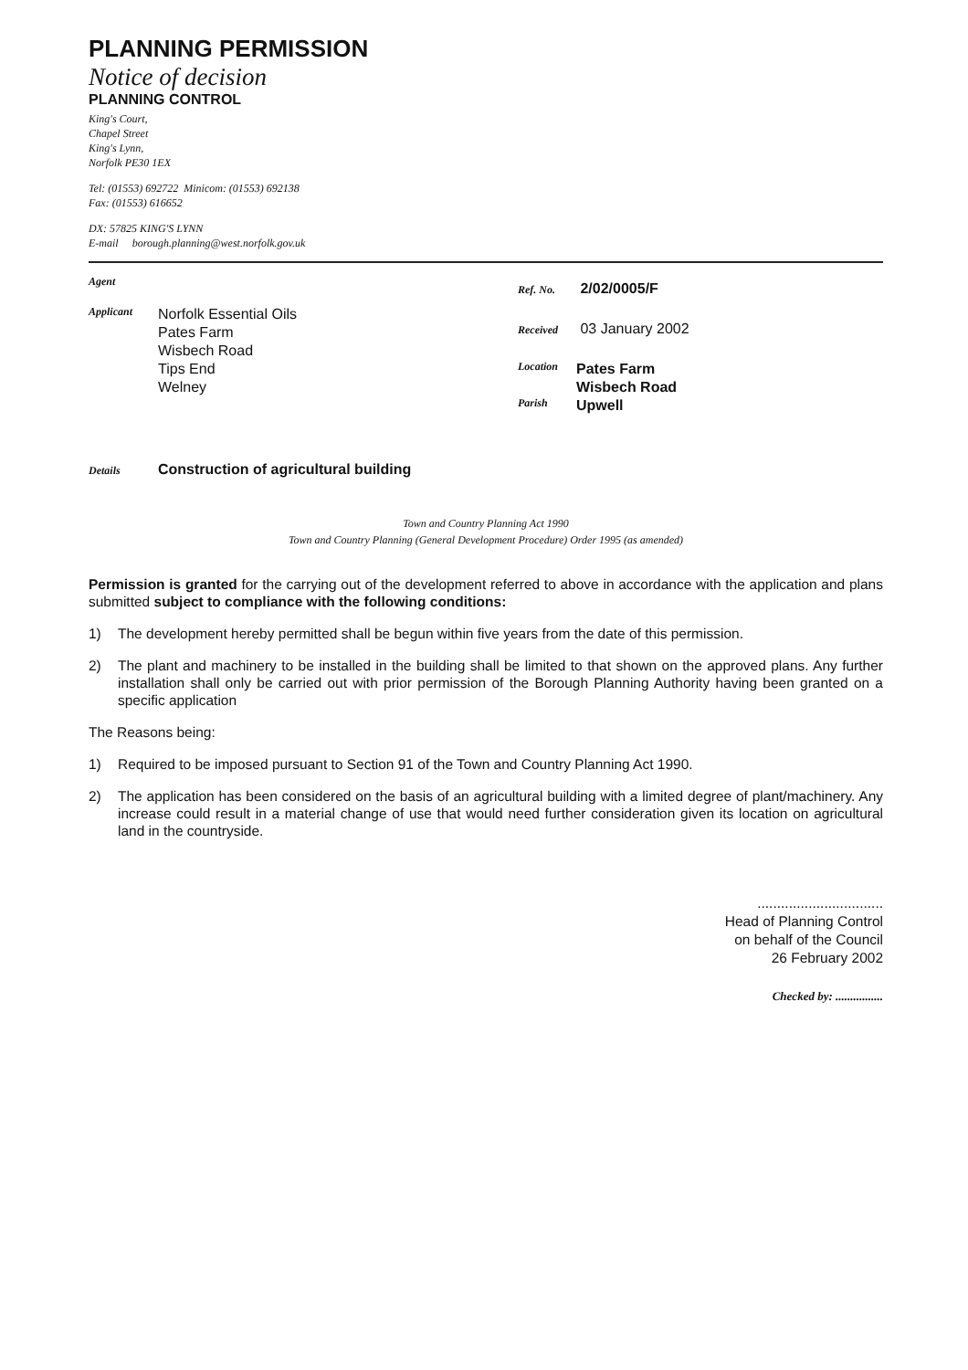PLANNING PERMISSION
Notice of decision
PLANNING CONTROL
King's Court,
Chapel Street
King's Lynn,
Norfolk PE30 1EX
Tel: (01553) 692722 Minicom: (01553) 692138
Fax: (01553) 616652
DX: 57825 KING'S LYNN
E-mail borough.planning@west.norfolk.gov.uk
Agent
Applicant
Norfolk Essential Oils
Pates Farm
Wisbech Road
Tips End
Welney
Ref. No. 2/02/0005/F
Received 03 January 2002
Location Pates Farm
Wisbech Road
Parish Upwell
Details Construction of agricultural building
Town and Country Planning Act 1990
Town and Country Planning (General Development Procedure) Order 1995 (as amended)
Permission is granted for the carrying out of the development referred to above in accordance with the application and plans submitted subject to compliance with the following conditions:
1) The development hereby permitted shall be begun within five years from the date of this permission.
2) The plant and machinery to be installed in the building shall be limited to that shown on the approved plans. Any further installation shall only be carried out with prior permission of the Borough Planning Authority having been granted on a specific application
The Reasons being:
1) Required to be imposed pursuant to Section 91 of the Town and Country Planning Act 1990.
2) The application has been considered on the basis of an agricultural building with a limited degree of plant/machinery. Any increase could result in a material change of use that would need further consideration given its location on agricultural land in the countryside.
................................
Head of Planning Control
on behalf of the Council
26 February 2002
Checked by: ................